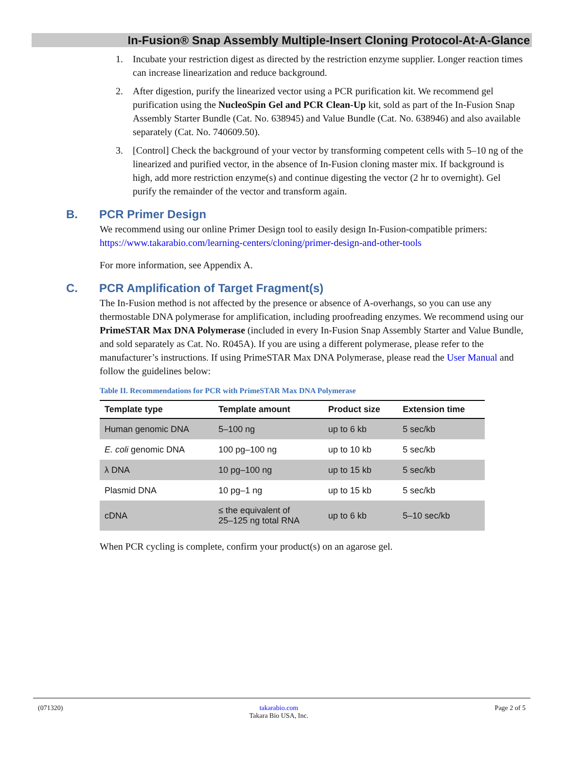In-Fusion® Snap Assembly Multiple-Insert Cloning Protocol-At-A-Glance
1. Incubate your restriction digest as directed by the restriction enzyme supplier. Longer reaction times can increase linearization and reduce background.
2. After digestion, purify the linearized vector using a PCR purification kit. We recommend gel purification using the NucleoSpin Gel and PCR Clean-Up kit, sold as part of the In-Fusion Snap Assembly Starter Bundle (Cat. No. 638945) and Value Bundle (Cat. No. 638946) and also available separately (Cat. No. 740609.50).
3. [Control] Check the background of your vector by transforming competent cells with 5–10 ng of the linearized and purified vector, in the absence of In-Fusion cloning master mix. If background is high, add more restriction enzyme(s) and continue digesting the vector (2 hr to overnight). Gel purify the remainder of the vector and transform again.
B. PCR Primer Design
We recommend using our online Primer Design tool to easily design In-Fusion-compatible primers: https://www.takarabio.com/learning-centers/cloning/primer-design-and-other-tools
For more information, see Appendix A.
C. PCR Amplification of Target Fragment(s)
The In-Fusion method is not affected by the presence or absence of A-overhangs, so you can use any thermostable DNA polymerase for amplification, including proofreading enzymes. We recommend using our PrimeSTAR Max DNA Polymerase (included in every In-Fusion Snap Assembly Starter and Value Bundle, and sold separately as Cat. No. R045A). If you are using a different polymerase, please refer to the manufacturer’s instructions. If using PrimeSTAR Max DNA Polymerase, please read the User Manual and follow the guidelines below:
Table II. Recommendations for PCR with PrimeSTAR Max DNA Polymerase
| Template type | Template amount | Product size | Extension time |
| --- | --- | --- | --- |
| Human genomic DNA | 5–100 ng | up to 6 kb | 5 sec/kb |
| E. coli genomic DNA | 100 pg–100 ng | up to 10 kb | 5 sec/kb |
| λ DNA | 10 pg–100 ng | up to 15 kb | 5 sec/kb |
| Plasmid DNA | 10 pg–1 ng | up to 15 kb | 5 sec/kb |
| cDNA | ≤ the equivalent of 25–125 ng total RNA | up to 6 kb | 5–10 sec/kb |
When PCR cycling is complete, confirm your product(s) on an agarose gel.
(071320) takarabio.com
Takara Bio USA, Inc. Page 2 of 5